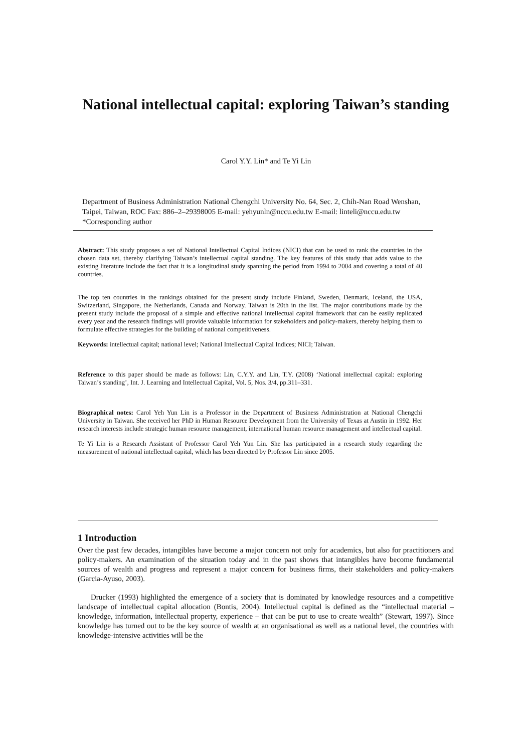National intellectual capital: exploring Taiwan’s standing
Carol Y.Y. Lin* and Te Yi Lin
Department of Business Administration National Chengchi University No. 64, Sec. 2, Chih-Nan Road Wenshan, Taipei, Taiwan, ROC Fax: 886–2–29398005 E-mail: yehyunln@nccu.edu.tw E-mail: linteli@nccu.edu.tw *Corresponding author
Abstract: This study proposes a set of National Intellectual Capital Indices (NICI) that can be used to rank the countries in the chosen data set, thereby clarifying Taiwan’s intellectual capital standing. The key features of this study that adds value to the existing literature include the fact that it is a longitudinal study spanning the period from 1994 to 2004 and covering a total of 40 countries.
The top ten countries in the rankings obtained for the present study include Finland, Sweden, Denmark, Iceland, the USA, Switzerland, Singapore, the Netherlands, Canada and Norway. Taiwan is 20th in the list. The major contributions made by the present study include the proposal of a simple and effective national intellectual capital framework that can be easily replicated every year and the research findings will provide valuable information for stakeholders and policy-makers, thereby helping them to formulate effective strategies for the building of national competitiveness.
Keywords: intellectual capital; national level; National Intellectual Capital Indices; NICI; Taiwan.
Reference to this paper should be made as follows: Lin, C.Y.Y. and Lin, T.Y. (2008) ‘National intellectual capital: exploring Taiwan’s standing’, Int. J. Learning and Intellectual Capital, Vol. 5, Nos. 3/4, pp.311–331.
Biographical notes: Carol Yeh Yun Lin is a Professor in the Department of Business Administration at National Chengchi University in Taiwan. She received her PhD in Human Resource Development from the University of Texas at Austin in 1992. Her research interests include strategic human resource management, international human resource management and intellectual capital.
Te Yi Lin is a Research Assistant of Professor Carol Yeh Yun Lin. She has participated in a research study regarding the measurement of national intellectual capital, which has been directed by Professor Lin since 2005.
1 Introduction
Over the past few decades, intangibles have become a major concern not only for academics, but also for practitioners and policy-makers. An examination of the situation today and in the past shows that intangibles have become fundamental sources of wealth and progress and represent a major concern for business firms, their stakeholders and policy-makers (Garcia-Ayuso, 2003).
Drucker (1993) highlighted the emergence of a society that is dominated by knowledge resources and a competitive landscape of intellectual capital allocation (Bontis, 2004). Intellectual capital is defined as the “intellectual material – knowledge, information, intellectual property, experience – that can be put to use to create wealth” (Stewart, 1997). Since knowledge has turned out to be the key source of wealth at an organisational as well as a national level, the countries with knowledge-intensive activities will be the